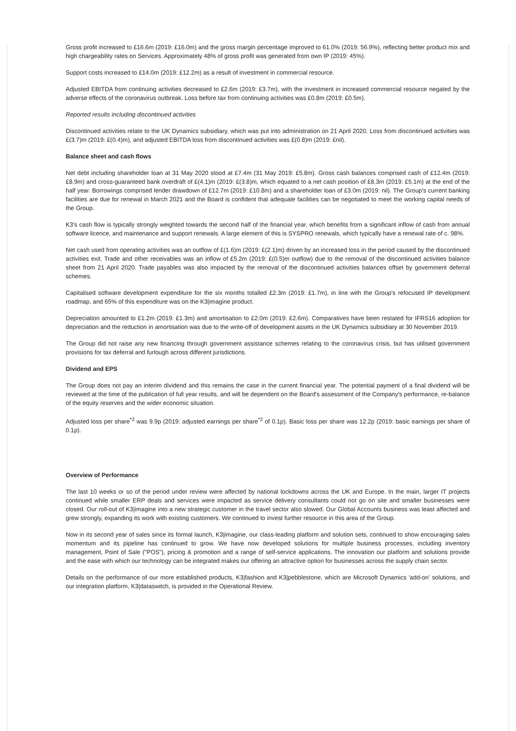Gross profit increased to £16.6m (2019: £16.0m) and the gross margin percentage improved to 61.0% (2019: 56.9%), reflecting better product mix and high chargeability rates on Services. Approximately 48% of gross profit was generated from own IP (2019: 45%).
Support costs increased to £14.0m (2019: £12.2m) as a result of investment in commercial resource.
Adjusted EBITDA from continuing activities decreased to £2.6m (2019: £3.7m), with the investment in increased commercial resource negated by the adverse effects of the coronavirus outbreak. Loss before tax from continuing activities was £0.8m (2019: £0.5m).
Reported results including discontinued activities
Discontinued activities relate to the UK Dynamics subsidiary, which was put into administration on 21 April 2020. Loss from discontinued activities was £(3.7)m (2019: £(0.4)m), and adjusted EBITDA loss from discontinued activities was £(0.8)m (2019: £nil).
Balance sheet and cash flows
Net debt including shareholder loan at 31 May 2020 stood at £7.4m (31 May 2019: £5.8m). Gross cash balances comprised cash of £12.4m (2019: £8.9m) and cross-guaranteed bank overdraft of £(4.1)m (2019: £(3.8)m, which equated to a net cash position of £8.3m (2019: £5.1m) at the end of the half year. Borrowings comprised lender drawdown of £12.7m (2019: £10.8m) and a shareholder loan of £3.0m (2019: nil). The Group's current banking facilities are due for renewal in March 2021 and the Board is confident that adequate facilities can be negotiated to meet the working capital needs of the Group.
K3's cash flow is typically strongly weighted towards the second half of the financial year, which benefits from a significant inflow of cash from annual software licence, and maintenance and support renewals. A large element of this is SYSPRO renewals, which typically have a renewal rate of c. 98%.
Net cash used from operating activities was an outflow of £(1.6)m (2019: £(2.1)m) driven by an increased loss in the period caused by the discontinued activities exit. Trade and other receivables was an inflow of £5.2m (2019: £(0.5)m outflow) due to the removal of the discontinued activities balance sheet from 21 April 2020. Trade payables was also impacted by the removal of the discontinued activities balances offset by government deferral schemes.
Capitalised software development expenditure for the six months totalled £2.3m (2019: £1.7m), in line with the Group's refocused IP development roadmap, and 65% of this expenditure was on the K3|imagine product.
Depreciation amounted to £1.2m (2019: £1.3m) and amortisation to £2.0m (2019: £2.6m). Comparatives have been restated for IFRS16 adoption for depreciation and the reduction in amortisation was due to the write-off of development assets in the UK Dynamics subsidiary at 30 November 2019.
The Group did not raise any new financing through government assistance schemes relating to the coronavirus crisis, but has utilised government provisions for tax deferral and furlough across different jurisdictions.
Dividend and EPS
The Group does not pay an interim dividend and this remains the case in the current financial year. The potential payment of a final dividend will be reviewed at the time of the publication of full year results, and will be dependent on the Board's assessment of the Company's performance, re-balance of the equity reserves and the wider economic situation.
Adjusted loss per share<sup>*2</sup> was 9.9p (2019: adjusted earnings per share<sup>*2</sup> of 0.1p). Basic loss per share was 12.2p (2019: basic earnings per share of 0.1p).
Overview of Performance
The last 10 weeks or so of the period under review were affected by national lockdowns across the UK and Europe. In the main, larger IT projects continued while smaller ERP deals and services were impacted as service delivery consultants could not go on site and smaller businesses were closed. Our roll-out of K3|imagine into a new strategic customer in the travel sector also slowed. Our Global Accounts business was least affected and grew strongly, expanding its work with existing customers. We continued to invest further resource in this area of the Group.
Now in its second year of sales since its formal launch, K3|imagine, our class-leading platform and solution sets, continued to show encouraging sales momentum and its pipeline has continued to grow. We have now developed solutions for multiple business processes, including inventory management, Point of Sale ("POS"), pricing & promotion and a range of self-service applications. The innovation our platform and solutions provide and the ease with which our technology can be integrated makes our offering an attractive option for businesses across the supply chain sector.
Details on the performance of our more established products, K3|fashion and K3|pebblestone, which are Microsoft Dynamics 'add-on' solutions, and our integration platform, K3|dataswitch, is provided in the Operational Review.